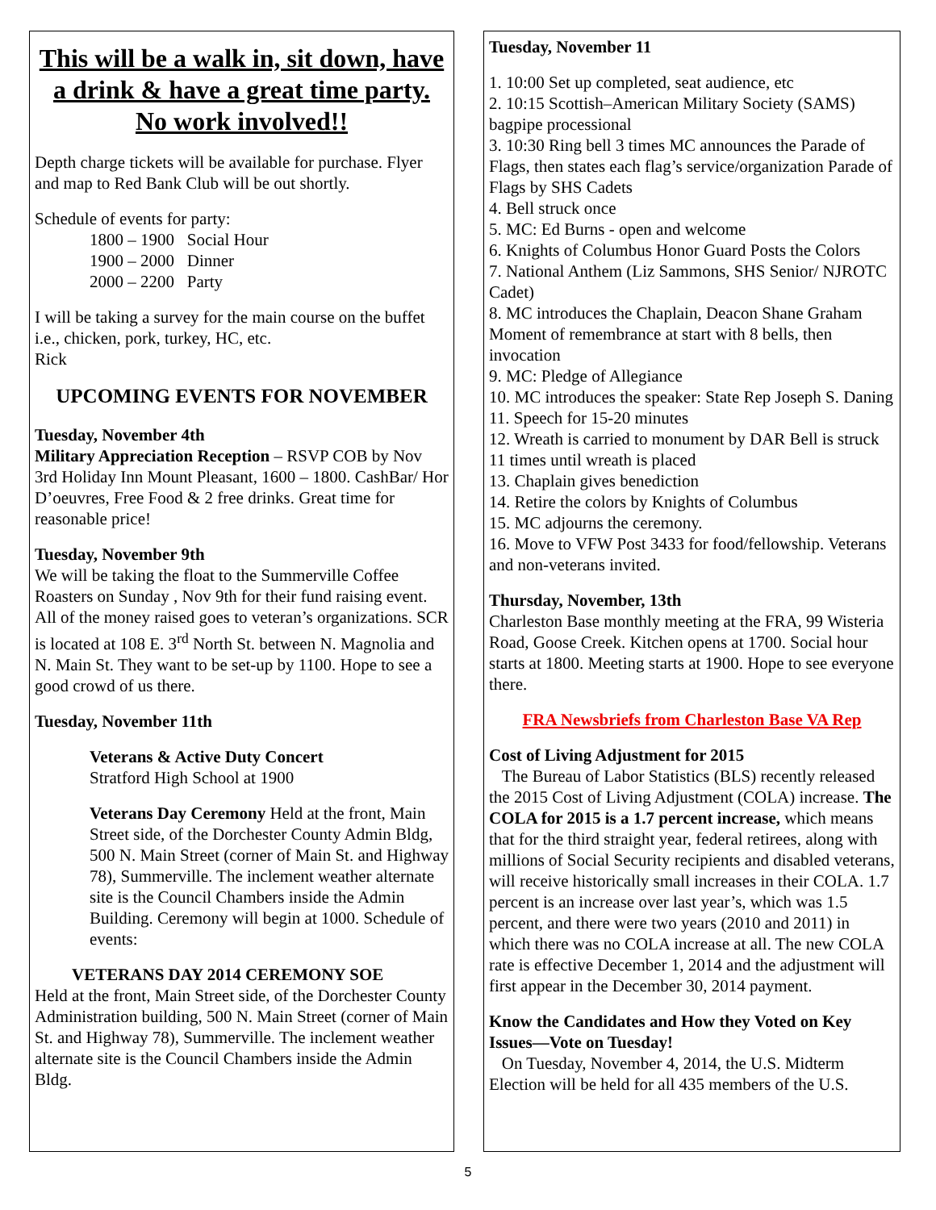This will be a walk in, sit down, have a drink & have a great time party. No work involved!!
Depth charge tickets will be available for purchase. Flyer and map to Red Bank Club will be out shortly.
Schedule of events for party:
1800 – 1900 Social Hour
1900 – 2000 Dinner
2000 – 2200 Party
I will be taking a survey for the main course on the buffet i.e., chicken, pork, turkey, HC, etc.
Rick
UPCOMING EVENTS FOR NOVEMBER
Tuesday, November 4th
Military Appreciation Reception – RSVP COB by Nov 3rd Holiday Inn Mount Pleasant, 1600 – 1800. CashBar/ Hor D’oeuvres, Free Food & 2 free drinks. Great time for reasonable price!
Tuesday, November 9th
We will be taking the float to the Summerville Coffee Roasters on Sunday , Nov 9th for their fund raising event. All of the money raised goes to veteran’s organizations. SCR is located at 108 E. 3<sup>rd</sup> North St. between N. Magnolia and N. Main St. They want to be set-up by 1100. Hope to see a good crowd of us there.
Tuesday, November 11th
Veterans & Active Duty Concert
Stratford High School at 1900
Veterans Day Ceremony Held at the front, Main Street side, of the Dorchester County Admin Bldg, 500 N. Main Street (corner of Main St. and Highway 78), Summerville. The inclement weather alternate site is the Council Chambers inside the Admin Building. Ceremony will begin at 1000. Schedule of events:
VETERANS DAY 2014 CEREMONY SOE
Held at the front, Main Street side, of the Dorchester County Administration building, 500 N. Main Street (corner of Main St. and Highway 78), Summerville. The inclement weather alternate site is the Council Chambers inside the Admin Bldg.
Tuesday, November 11
1. 10:00 Set up completed, seat audience, etc
2. 10:15 Scottish–American Military Society (SAMS) bagpipe processional
3. 10:30 Ring bell 3 times MC announces the Parade of Flags, then states each flag’s service/organization Parade of Flags by SHS Cadets
4. Bell struck once
5. MC: Ed Burns - open and welcome
6. Knights of Columbus Honor Guard Posts the Colors
7. National Anthem (Liz Sammons, SHS Senior/ NJROTC Cadet)
8. MC introduces the Chaplain, Deacon Shane Graham Moment of remembrance at start with 8 bells, then invocation
9. MC: Pledge of Allegiance
10. MC introduces the speaker: State Rep Joseph S. Daning
11. Speech for 15-20 minutes
12. Wreath is carried to monument by DAR Bell is struck 11 times until wreath is placed
13. Chaplain gives benediction
14. Retire the colors by Knights of Columbus
15. MC adjourns the ceremony.
16. Move to VFW Post 3433 for food/fellowship. Veterans and non-veterans invited.
Thursday, November, 13th
Charleston Base monthly meeting at the FRA, 99 Wisteria Road, Goose Creek. Kitchen opens at 1700. Social hour starts at 1800. Meeting starts at 1900. Hope to see everyone there.
FRA Newsbriefs from Charleston Base VA Rep
Cost of Living Adjustment for 2015
The Bureau of Labor Statistics (BLS) recently released the 2015 Cost of Living Adjustment (COLA) increase. The COLA for 2015 is a 1.7 percent increase, which means that for the third straight year, federal retirees, along with millions of Social Security recipients and disabled veterans, will receive historically small increases in their COLA. 1.7 percent is an increase over last year’s, which was 1.5 percent, and there were two years (2010 and 2011) in which there was no COLA increase at all. The new COLA rate is effective December 1, 2014 and the adjustment will first appear in the December 30, 2014 payment.
Know the Candidates and How they Voted on Key Issues—Vote on Tuesday!
On Tuesday, November 4, 2014, the U.S. Midterm Election will be held for all 435 members of the U.S.
5